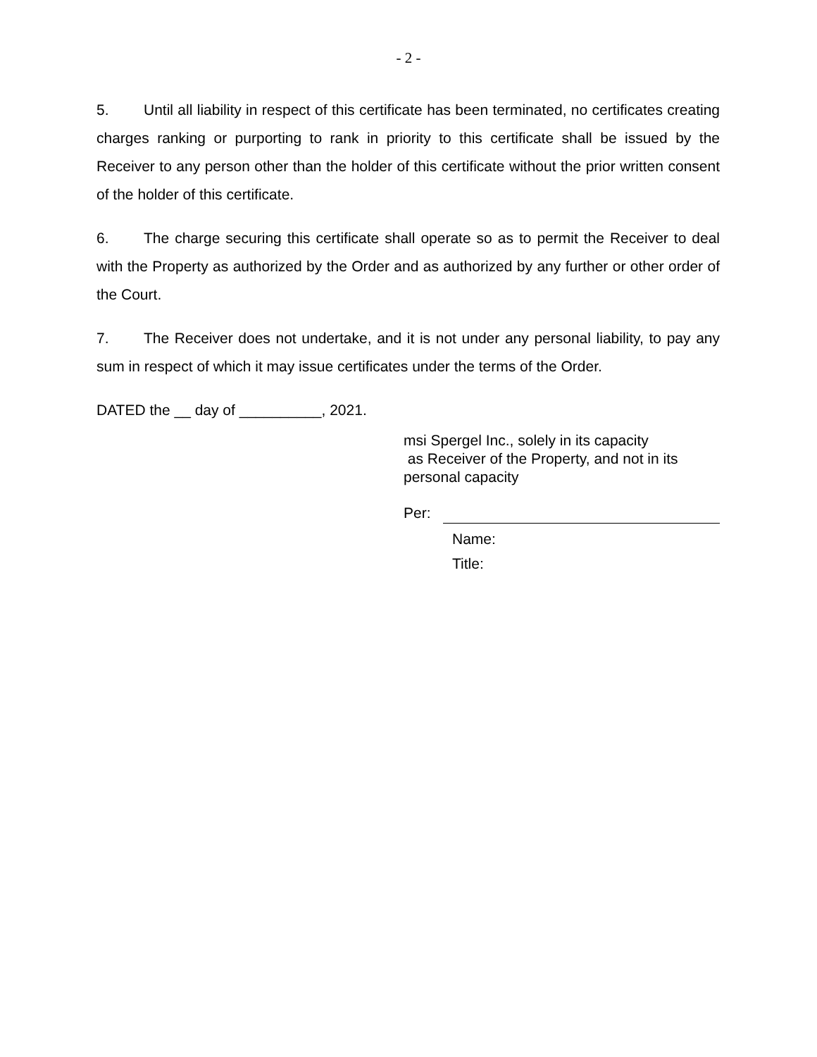- 2 -
5. Until all liability in respect of this certificate has been terminated, no certificates creating charges ranking or purporting to rank in priority to this certificate shall be issued by the Receiver to any person other than the holder of this certificate without the prior written consent of the holder of this certificate.
6. The charge securing this certificate shall operate so as to permit the Receiver to deal with the Property as authorized by the Order and as authorized by any further or other order of the Court.
7. The Receiver does not undertake, and it is not under any personal liability, to pay any sum in respect of which it may issue certificates under the terms of the Order.
DATED the __ day of __________, 2021.
msi Spergel Inc., solely in its capacity
as Receiver of the Property, and not in its
personal capacity
Per:
Name:
Title: